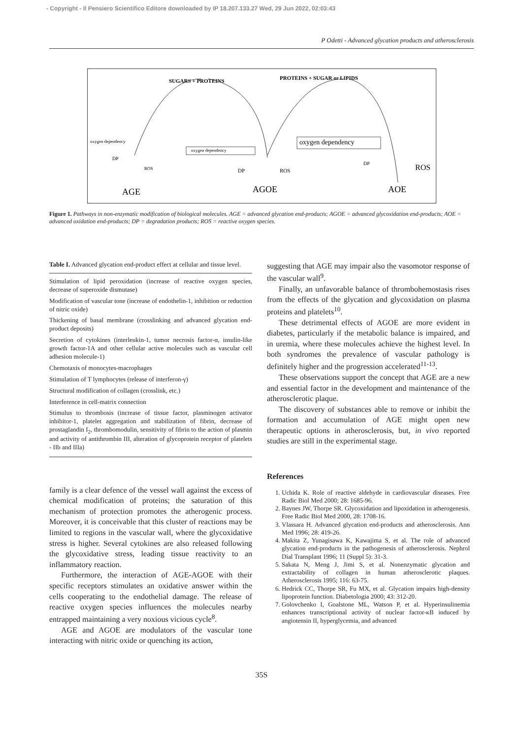- Copyright - Il Pensiero Scientifico Editore downloaded by IP 18.207.133.27 Wed, 29 Jun 2022, 02:03:43
P Odetti - Advanced glycation products and atherosclerosis
SUGARS + PROTEINS
PROTEINS + SUGAR or LIPIDS
oxygen dependency
oxygen dependency
oxygen dependency
DP
ROS
DP
ROS
DP
ROS
AGE
AGOE
AOE
Figure 1. Pathways in non-enzymatic modification of biological molecules. AGE = advanced glycation end-products; AGOE = advanced glycoxidation end-products; AOE = advanced oxidation end-products; DP = degradation products; ROS = reactive oxygen species.
Table I. Advanced glycation end-product effect at cellular and tissue level.
Stimulation of lipid peroxidation (increase of reactive oxygen species, decrease of superoxide dismutase)
Modification of vascular tone (increase of endothelin-1, inhibition or reduction of nitric oxide)
Thickening of basal membrane (crosslinking and advanced glycation end-product deposits)
Secretion of cytokines (interleukin-1, tumor necrosis factor-α, insulin-like growth factor-1A and other cellular active molecules such as vascular cell adhesion molecule-1)
Chemotaxis of monocytes-macrophages
Stimulation of T lymphocytes (release of interferon-γ)
Structural modification of collagen (crosslink, etc.)
Interference in cell-matrix connection
Stimulus to thrombosis (increase of tissue factor, plasminogen activator inhibitor-1, platelet aggregation and stabilization of fibrin, decrease of prostaglandin I<sub>2</sub>, thrombomodulin, sensitivity of fibrin to the action of plasmin and activity of antithrombin III, alteration of glycoprotein receptor of platelets - IIb and IIIa)
family is a clear defence of the vessel wall against the excess of chemical modification of proteins; the saturation of this mechanism of protection promotes the atherogenic process. Moreover, it is conceivable that this cluster of reactions may be limited to regions in the vascular wall, where the glycoxidative stress is higher. Several cytokines are also released following the glycoxidative stress, leading tissue reactivity to an inflammatory reaction.
Furthermore, the interaction of AGE-AGOE with their specific receptors stimulates an oxidative answer within the cells cooperating to the endothelial damage. The release of reactive oxygen species influences the molecules nearby entrapped maintaining a very noxious vicious cycle<sup>8</sup>.
AGE and AGOE are modulators of the vascular tone interacting with nitric oxide or quenching its action,
suggesting that AGE may impair also the vasomotor response of the vascular wall<sup>9</sup>.
Finally, an unfavorable balance of thrombohemostasis rises from the effects of the glycation and glycoxidation on plasma proteins and platelets<sup>10</sup>.
These detrimental effects of AGOE are more evident in diabetes, particularly if the metabolic balance is impaired, and in uremia, where these molecules achieve the highest level. In both syndromes the prevalence of vascular pathology is definitely higher and the progression accelerated<sup>11-13</sup>.
These observations support the concept that AGE are a new and essential factor in the development and maintenance of the atherosclerotic plaque.
The discovery of substances able to remove or inhibit the formation and accumulation of AGE might open new therapeutic options in atherosclerosis, but, in vivo reported studies are still in the experimental stage.
References
1. Uchida K. Role of reactive aldehyde in cardiovascular diseases. Free Radic Biol Med 2000; 28: 1685-96.
2. Baynes JW, Thorpe SR. Glycoxidation and lipoxidation in atherogenesis. Free Radic Biol Med 2000, 28: 1708-16.
3. Vlassara H. Advanced glycation end-products and atherosclerosis. Ann Med 1996; 28: 419-26.
4. Makita Z, Yunagisawa K, Kawajima S, et al. The role of advanced glycation end-products in the pathogenesis of atherosclerosis. Nephrol Dial Transplant 1996; 11 (Suppl 5): 31-3.
5. Sakata N, Meng J, Jimi S, et al. Nonenzymatic glycation and extractability of collagen in human atherosclerotic plaques. Atherosclerosis 1995; 116: 63-75.
6. Hedrick CC, Thorpe SR, Fu MX, et al. Glycation impairs high-density lipoprotein function. Diabetologia 2000; 43: 312-20.
7. Golovchenko I, Goalstone ML, Watson P, et al. Hyperinsulinemia enhances transcriptional activity of nuclear factor-κB induced by angiotensin II, hyperglycemia, and advanced
35S